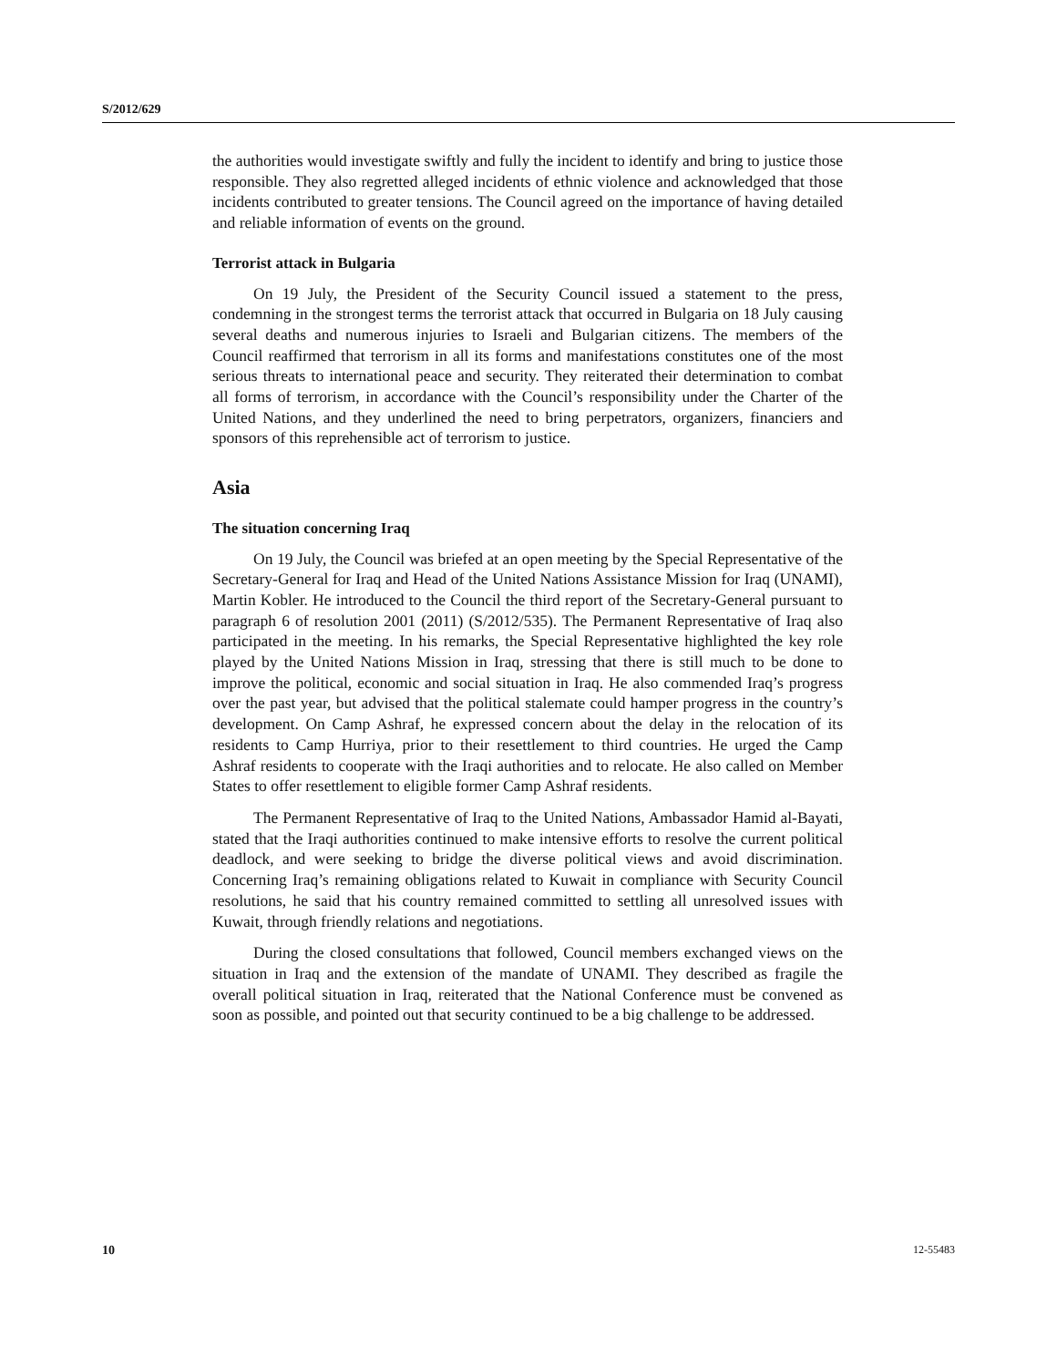S/2012/629
the authorities would investigate swiftly and fully the incident to identify and bring to justice those responsible. They also regretted alleged incidents of ethnic violence and acknowledged that those incidents contributed to greater tensions. The Council agreed on the importance of having detailed and reliable information of events on the ground.
Terrorist attack in Bulgaria
On 19 July, the President of the Security Council issued a statement to the press, condemning in the strongest terms the terrorist attack that occurred in Bulgaria on 18 July causing several deaths and numerous injuries to Israeli and Bulgarian citizens. The members of the Council reaffirmed that terrorism in all its forms and manifestations constitutes one of the most serious threats to international peace and security. They reiterated their determination to combat all forms of terrorism, in accordance with the Council’s responsibility under the Charter of the United Nations, and they underlined the need to bring perpetrators, organizers, financiers and sponsors of this reprehensible act of terrorism to justice.
Asia
The situation concerning Iraq
On 19 July, the Council was briefed at an open meeting by the Special Representative of the Secretary-General for Iraq and Head of the United Nations Assistance Mission for Iraq (UNAMI), Martin Kobler. He introduced to the Council the third report of the Secretary-General pursuant to paragraph 6 of resolution 2001 (2011) (S/2012/535). The Permanent Representative of Iraq also participated in the meeting. In his remarks, the Special Representative highlighted the key role played by the United Nations Mission in Iraq, stressing that there is still much to be done to improve the political, economic and social situation in Iraq. He also commended Iraq’s progress over the past year, but advised that the political stalemate could hamper progress in the country’s development. On Camp Ashraf, he expressed concern about the delay in the relocation of its residents to Camp Hurriya, prior to their resettlement to third countries. He urged the Camp Ashraf residents to cooperate with the Iraqi authorities and to relocate. He also called on Member States to offer resettlement to eligible former Camp Ashraf residents.
The Permanent Representative of Iraq to the United Nations, Ambassador Hamid al-Bayati, stated that the Iraqi authorities continued to make intensive efforts to resolve the current political deadlock, and were seeking to bridge the diverse political views and avoid discrimination. Concerning Iraq’s remaining obligations related to Kuwait in compliance with Security Council resolutions, he said that his country remained committed to settling all unresolved issues with Kuwait, through friendly relations and negotiations.
During the closed consultations that followed, Council members exchanged views on the situation in Iraq and the extension of the mandate of UNAMI. They described as fragile the overall political situation in Iraq, reiterated that the National Conference must be convened as soon as possible, and pointed out that security continued to be a big challenge to be addressed.
10 12-55483